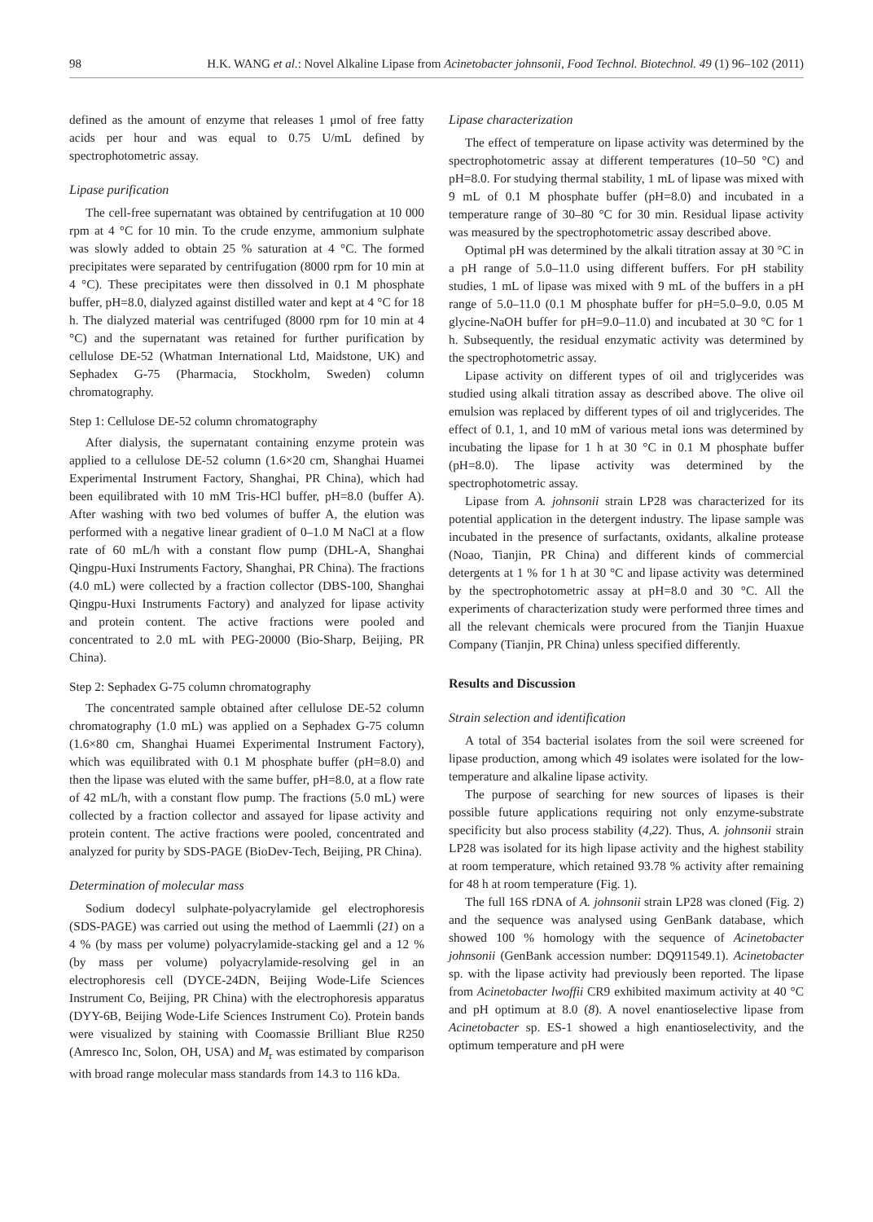98 H.K. WANG et al.: Novel Alkaline Lipase from Acinetobacter johnsonii, Food Technol. Biotechnol. 49 (1) 96–102 (2011)
defined as the amount of enzyme that releases 1 μmol of free fatty acids per hour and was equal to 0.75 U/mL defined by spectrophotometric assay.
Lipase purification
The cell-free supernatant was obtained by centrifugation at 10 000 rpm at 4 °C for 10 min. To the crude enzyme, ammonium sulphate was slowly added to obtain 25 % saturation at 4 °C. The formed precipitates were separated by centrifugation (8000 rpm for 10 min at 4 °C). These precipitates were then dissolved in 0.1 M phosphate buffer, pH=8.0, dialyzed against distilled water and kept at 4 °C for 18 h. The dialyzed material was centrifuged (8000 rpm for 10 min at 4 °C) and the supernatant was retained for further purification by cellulose DE-52 (Whatman International Ltd, Maidstone, UK) and Sephadex G-75 (Pharmacia, Stockholm, Sweden) column chromatography.
Step 1: Cellulose DE-52 column chromatography
After dialysis, the supernatant containing enzyme protein was applied to a cellulose DE-52 column (1.6×20 cm, Shanghai Huamei Experimental Instrument Factory, Shanghai, PR China), which had been equilibrated with 10 mM Tris-HCl buffer, pH=8.0 (buffer A). After washing with two bed volumes of buffer A, the elution was performed with a negative linear gradient of 0–1.0 M NaCl at a flow rate of 60 mL/h with a constant flow pump (DHL-A, Shanghai Qingpu-Huxi Instruments Factory, Shanghai, PR China). The fractions (4.0 mL) were collected by a fraction collector (DBS-100, Shanghai Qingpu-Huxi Instruments Factory) and analyzed for lipase activity and protein content. The active fractions were pooled and concentrated to 2.0 mL with PEG-20000 (Bio-Sharp, Beijing, PR China).
Step 2: Sephadex G-75 column chromatography
The concentrated sample obtained after cellulose DE-52 column chromatography (1.0 mL) was applied on a Sephadex G-75 column (1.6×80 cm, Shanghai Huamei Experimental Instrument Factory), which was equilibrated with 0.1 M phosphate buffer (pH=8.0) and then the lipase was eluted with the same buffer, pH=8.0, at a flow rate of 42 mL/h, with a constant flow pump. The fractions (5.0 mL) were collected by a fraction collector and assayed for lipase activity and protein content. The active fractions were pooled, concentrated and analyzed for purity by SDS-PAGE (BioDev-Tech, Beijing, PR China).
Determination of molecular mass
Sodium dodecyl sulphate-polyacrylamide gel electrophoresis (SDS-PAGE) was carried out using the method of Laemmli (21) on a 4 % (by mass per volume) polyacrylamide-stacking gel and a 12 % (by mass per volume) polyacrylamide-resolving gel in an electrophoresis cell (DYCE-24DN, Beijing Wode-Life Sciences Instrument Co, Beijing, PR China) with the electrophoresis apparatus (DYY-6B, Beijing Wode-Life Sciences Instrument Co). Protein bands were visualized by staining with Coomassie Brilliant Blue R250 (Amresco Inc, Solon, OH, USA) and M<sub>r</sub> was estimated by comparison with broad range molecular mass standards from 14.3 to 116 kDa.
Lipase characterization
The effect of temperature on lipase activity was determined by the spectrophotometric assay at different temperatures (10–50 °C) and pH=8.0. For studying thermal stability, 1 mL of lipase was mixed with 9 mL of 0.1 M phosphate buffer (pH=8.0) and incubated in a temperature range of 30–80 °C for 30 min. Residual lipase activity was measured by the spectrophotometric assay described above.
Optimal pH was determined by the alkali titration assay at 30 °C in a pH range of 5.0–11.0 using different buffers. For pH stability studies, 1 mL of lipase was mixed with 9 mL of the buffers in a pH range of 5.0–11.0 (0.1 M phosphate buffer for pH=5.0–9.0, 0.05 M glycine-NaOH buffer for pH=9.0–11.0) and incubated at 30 °C for 1 h. Subsequently, the residual enzymatic activity was determined by the spectrophotometric assay.
Lipase activity on different types of oil and triglycerides was studied using alkali titration assay as described above. The olive oil emulsion was replaced by different types of oil and triglycerides. The effect of 0.1, 1, and 10 mM of various metal ions was determined by incubating the lipase for 1 h at 30 °C in 0.1 M phosphate buffer (pH=8.0). The lipase activity was determined by the spectrophotometric assay.
Lipase from A. johnsonii strain LP28 was characterized for its potential application in the detergent industry. The lipase sample was incubated in the presence of surfactants, oxidants, alkaline protease (Noao, Tianjin, PR China) and different kinds of commercial detergents at 1 % for 1 h at 30 °C and lipase activity was determined by the spectrophotometric assay at pH=8.0 and 30 °C. All the experiments of characterization study were performed three times and all the relevant chemicals were procured from the Tianjin Huaxue Company (Tianjin, PR China) unless specified differently.
Results and Discussion
Strain selection and identification
A total of 354 bacterial isolates from the soil were screened for lipase production, among which 49 isolates were isolated for the low-temperature and alkaline lipase activity.
The purpose of searching for new sources of lipases is their possible future applications requiring not only enzyme-substrate specificity but also process stability (4,22). Thus, A. johnsonii strain LP28 was isolated for its high lipase activity and the highest stability at room temperature, which retained 93.78 % activity after remaining for 48 h at room temperature (Fig. 1).
The full 16S rDNA of A. johnsonii strain LP28 was cloned (Fig. 2) and the sequence was analysed using GenBank database, which showed 100 % homology with the sequence of Acinetobacter johnsonii (GenBank accession number: DQ911549.1). Acinetobacter sp. with the lipase activity had previously been reported. The lipase from Acinetobacter lwoffii CR9 exhibited maximum activity at 40 °C and pH optimum at 8.0 (8). A novel enantioselective lipase from Acinetobacter sp. ES-1 showed a high enantioselectivity, and the optimum temperature and pH were